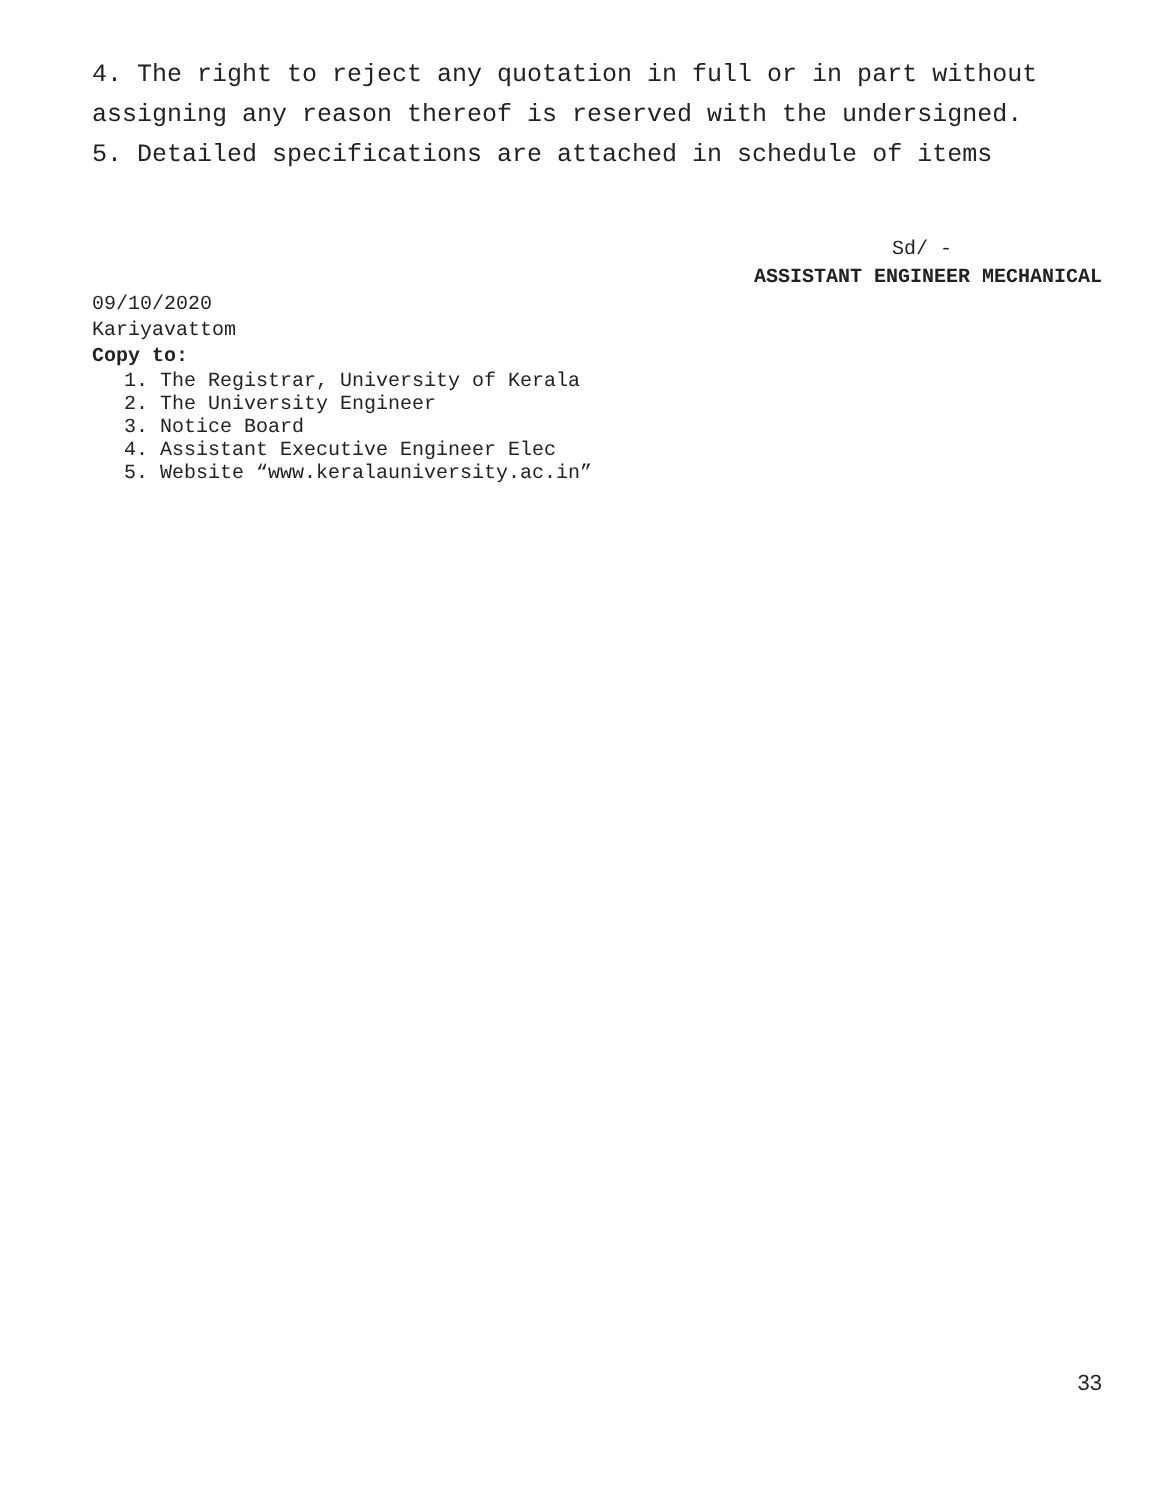4. The right to reject any quotation in full or in part without assigning any reason thereof is reserved with the undersigned.
5. Detailed specifications are attached in schedule of items
Sd/ -
ASSISTANT ENGINEER MECHANICAL
09/10/2020
Kariyavattom
Copy to:
1. The Registrar, University of Kerala
2. The University Engineer
3. Notice Board
4. Assistant Executive Engineer Elec
5. Website “www.keralauniversity.ac.in”
33